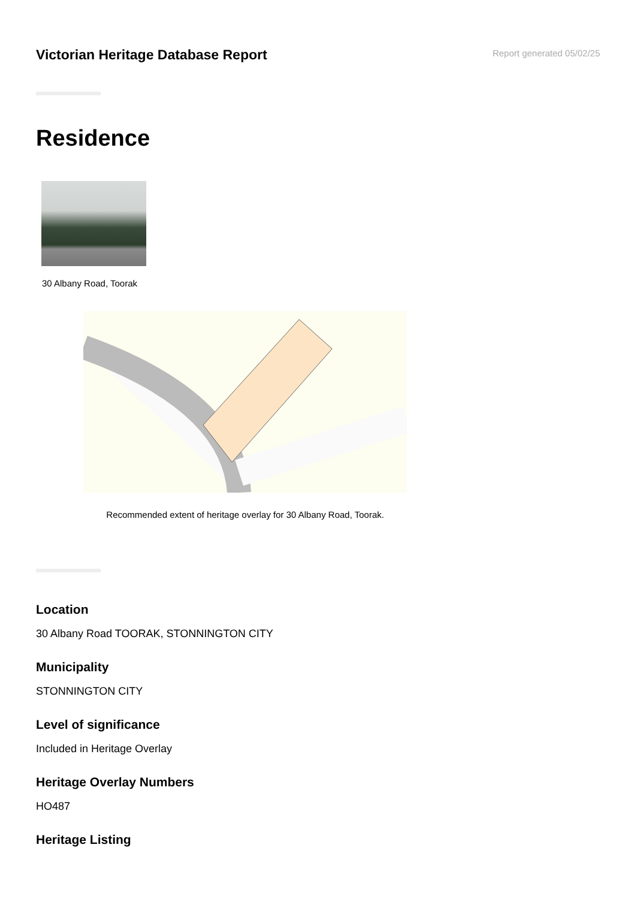Victorian Heritage Database Report
Report generated 05/02/25
Residence
30 Albany Road, Toorak
Recommended extent of heritage overlay for 30 Albany Road, Toorak.
Location
30 Albany Road TOORAK, STONNINGTON CITY
Municipality
STONNINGTON CITY
Level of significance
Included in Heritage Overlay
Heritage Overlay Numbers
HO487
Heritage Listing